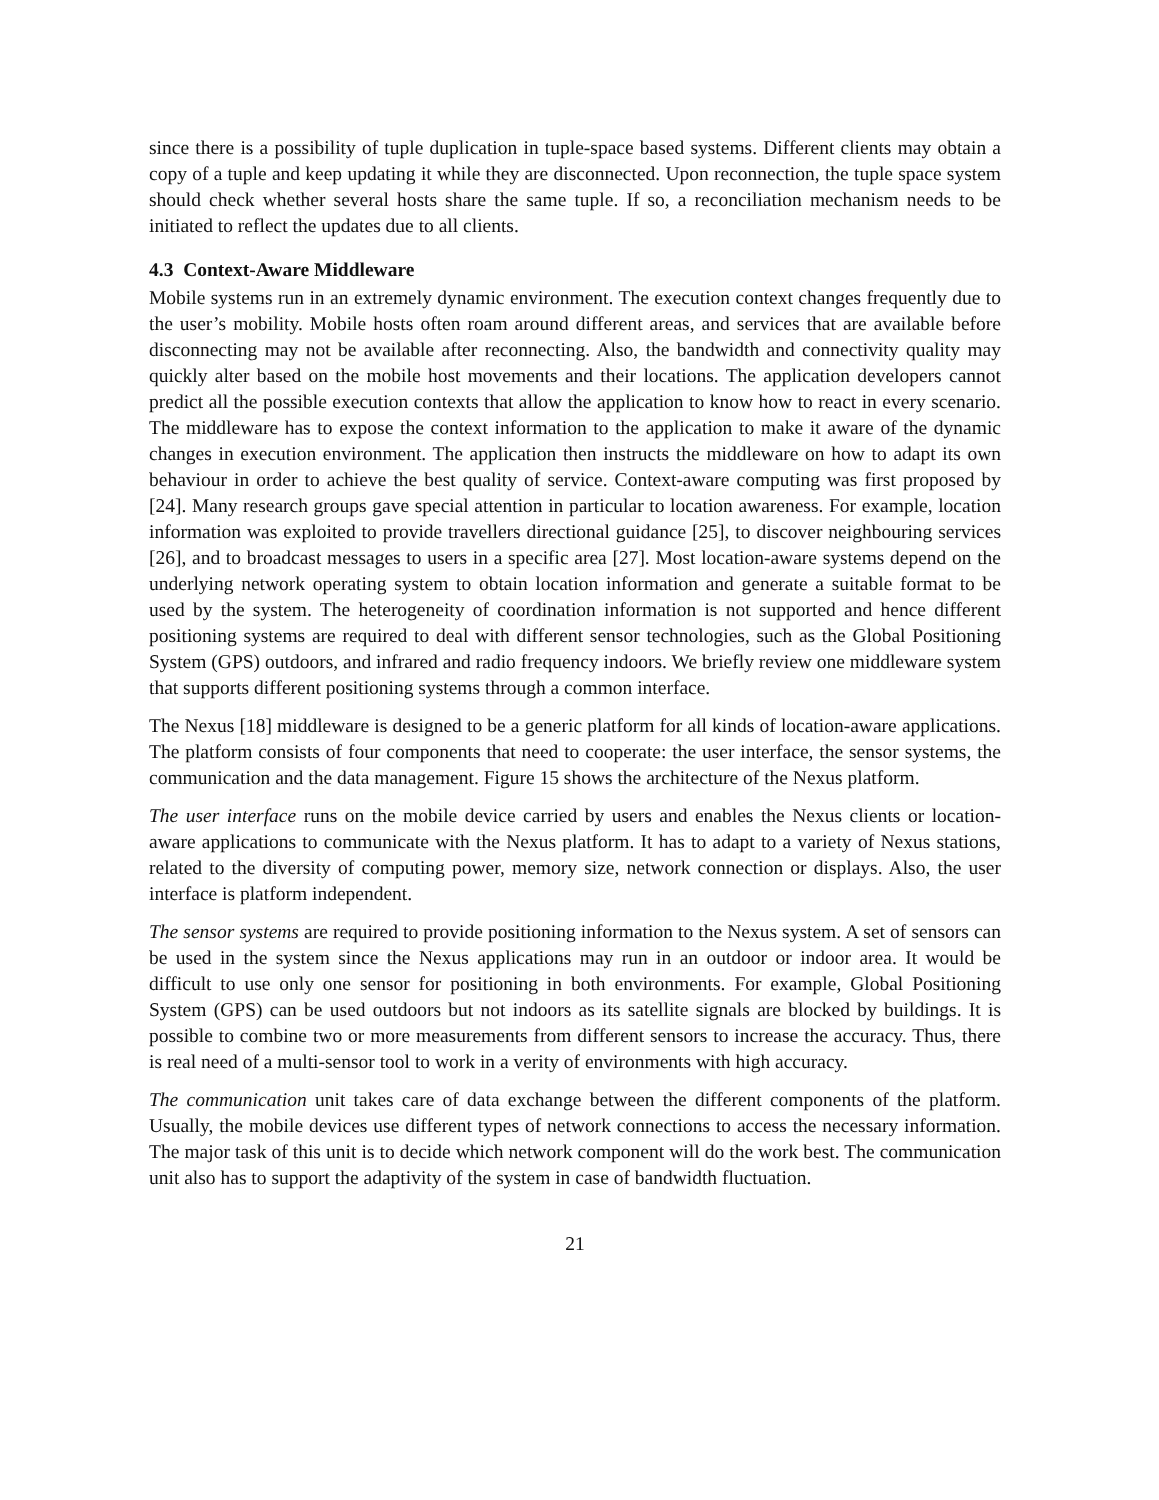since there is a possibility of tuple duplication in tuple-space based systems. Different clients may obtain a copy of a tuple and keep updating it while they are disconnected. Upon reconnection, the tuple space system should check whether several hosts share the same tuple. If so, a reconciliation mechanism needs to be initiated to reflect the updates due to all clients.
4.3 Context-Aware Middleware
Mobile systems run in an extremely dynamic environment. The execution context changes frequently due to the user’s mobility. Mobile hosts often roam around different areas, and services that are available before disconnecting may not be available after reconnecting. Also, the bandwidth and connectivity quality may quickly alter based on the mobile host movements and their locations. The application developers cannot predict all the possible execution contexts that allow the application to know how to react in every scenario. The middleware has to expose the context information to the application to make it aware of the dynamic changes in execution environment. The application then instructs the middleware on how to adapt its own behaviour in order to achieve the best quality of service. Context-aware computing was first proposed by [24]. Many research groups gave special attention in particular to location awareness. For example, location information was exploited to provide travellers directional guidance [25], to discover neighbouring services [26], and to broadcast messages to users in a specific area [27]. Most location-aware systems depend on the underlying network operating system to obtain location information and generate a suitable format to be used by the system. The heterogeneity of coordination information is not supported and hence different positioning systems are required to deal with different sensor technologies, such as the Global Positioning System (GPS) outdoors, and infrared and radio frequency indoors. We briefly review one middleware system that supports different positioning systems through a common interface.
The Nexus [18] middleware is designed to be a generic platform for all kinds of location-aware applications. The platform consists of four components that need to cooperate: the user interface, the sensor systems, the communication and the data management. Figure 15 shows the architecture of the Nexus platform.
The user interface runs on the mobile device carried by users and enables the Nexus clients or location-aware applications to communicate with the Nexus platform. It has to adapt to a variety of Nexus stations, related to the diversity of computing power, memory size, network connection or displays. Also, the user interface is platform independent.
The sensor systems are required to provide positioning information to the Nexus system. A set of sensors can be used in the system since the Nexus applications may run in an outdoor or indoor area. It would be difficult to use only one sensor for positioning in both environments. For example, Global Positioning System (GPS) can be used outdoors but not indoors as its satellite signals are blocked by buildings. It is possible to combine two or more measurements from different sensors to increase the accuracy. Thus, there is real need of a multi-sensor tool to work in a verity of environments with high accuracy.
The communication unit takes care of data exchange between the different components of the platform. Usually, the mobile devices use different types of network connections to access the necessary information. The major task of this unit is to decide which network component will do the work best. The communication unit also has to support the adaptivity of the system in case of bandwidth fluctuation.
21